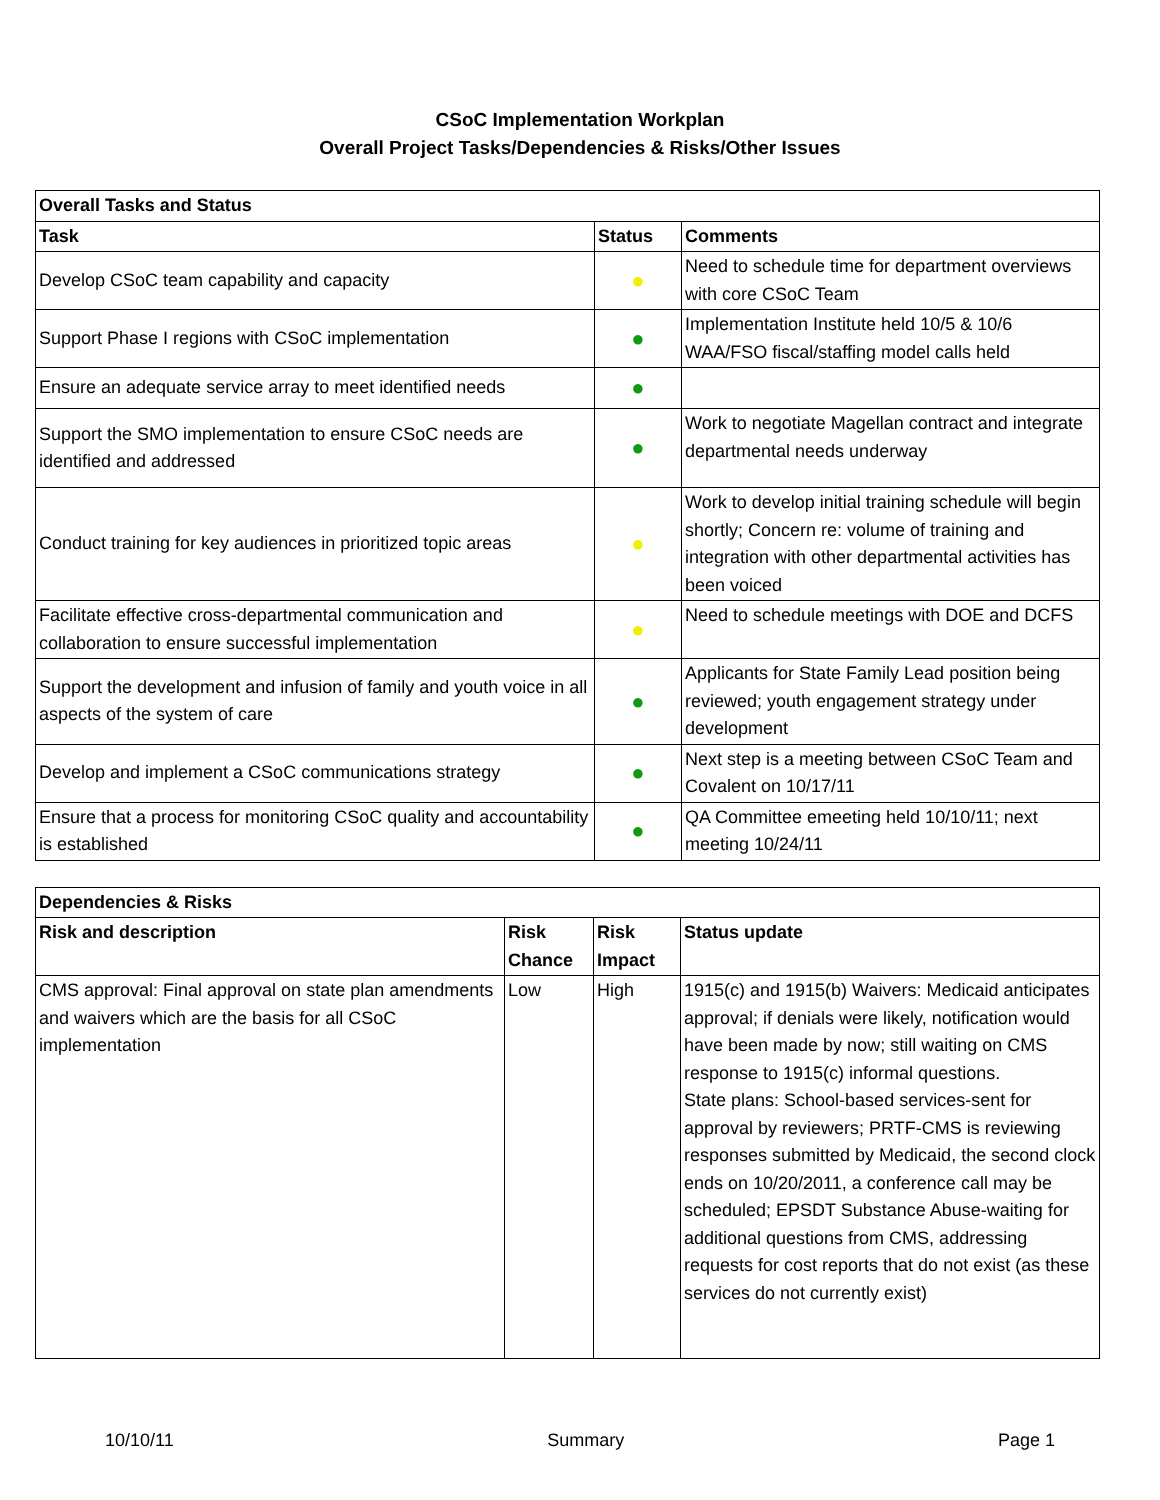CSoC Implementation Workplan
Overall Project Tasks/Dependencies & Risks/Other Issues
| Overall Tasks and Status | | |
| --- | --- | --- |
| Task | Status | Comments |
| Develop CSoC team capability and capacity | ● | Need to schedule time for department overviews with core CSoC Team |
| Support Phase I regions with CSoC implementation | ● | Implementation Institute held 10/5 & 10/6 WAA/FSO fiscal/staffing model calls held |
| Ensure an adequate service array to meet identified needs | ● | |
| Support the SMO implementation to ensure CSoC needs are identified and addressed | ● | Work to negotiate Magellan contract and integrate departmental needs underway |
| Conduct training for key audiences in prioritized topic areas | ● | Work to develop initial training schedule will begin shortly; Concern re: volume of training and integration with other departmental activities has been voiced |
| Facilitate effective cross-departmental communication and collaboration to ensure successful implementation | ● | Need to schedule meetings with DOE and DCFS |
| Support the development and infusion of family and youth voice in all aspects of the system of care | ● | Applicants for State Family Lead position being reviewed; youth engagement strategy under development |
| Develop and implement a CSoC communications strategy | ● | Next step is a meeting between CSoC Team and Covalent on 10/17/11 |
| Ensure that a process for monitoring CSoC quality and accountability is established | ● | QA Committee emeeting held 10/10/11; next meeting 10/24/11 |
| Dependencies & Risks | | | |
| --- | --- | --- | --- |
| Risk and description | Risk Chance | Risk Impact | Status update |
| CMS approval: Final approval on state plan amendments and waivers which are the basis for all CSoC implementation | Low | High | 1915(c) and 1915(b) Waivers: Medicaid anticipates approval; if denials were likely, notification would have been made by now; still waiting on CMS response to 1915(c) informal questions. State plans: School-based services-sent for approval by reviewers; PRTF-CMS is reviewing responses submitted by Medicaid, the second clock ends on 10/20/2011, a conference call may be scheduled; EPSDT Substance Abuse-waiting for additional questions from CMS, addressing requests for cost reports that do not exist (as these services do not currently exist) |
10/10/11 Summary Page 1